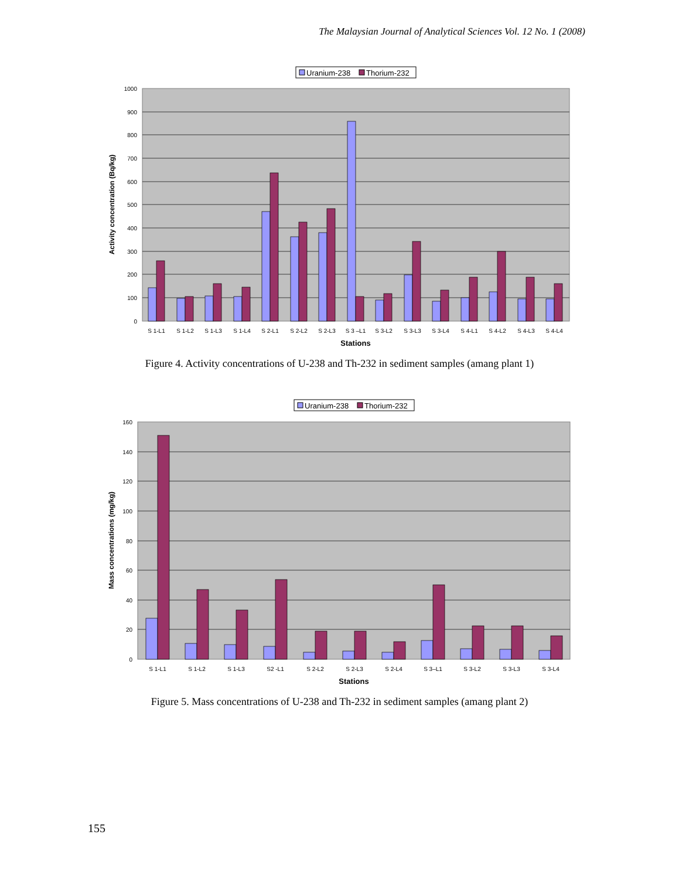The Malaysian Journal of Analytical Sciences Vol. 12 No. 1 (2008)
Uranium-238
Thorium-232
1000
900
800
700
600
500
400
300
200
100
0
S 1-L1
S 1-L2
S 1-L3
S 1-L4
S 2-L1
S 2-L2
S 2-L3
S 3 –L1
S 3-L2
S 3-L3
S 3-L4
S 4-L1
S 4-L2
S 4-L3
S 4-L4
Stations
Activity concentration (Bq/kg)
Figure 4. Activity concentrations of U-238 and Th-232 in sediment samples (amang plant 1)
Uranium-238
Thorium-232
160
140
120
100
80
60
40
20
0
S 1-L1
S 1-L2
S 1-L3
S2 -L1
S 2-L2
S 2-L3
S 2-L4
S 3–L1
S 3-L2
S 3-L3
S 3-L4
Stations
Mass concentrations (mg/kg)
Figure 5. Mass concentrations of U-238 and Th-232 in sediment samples (amang plant 2)
155